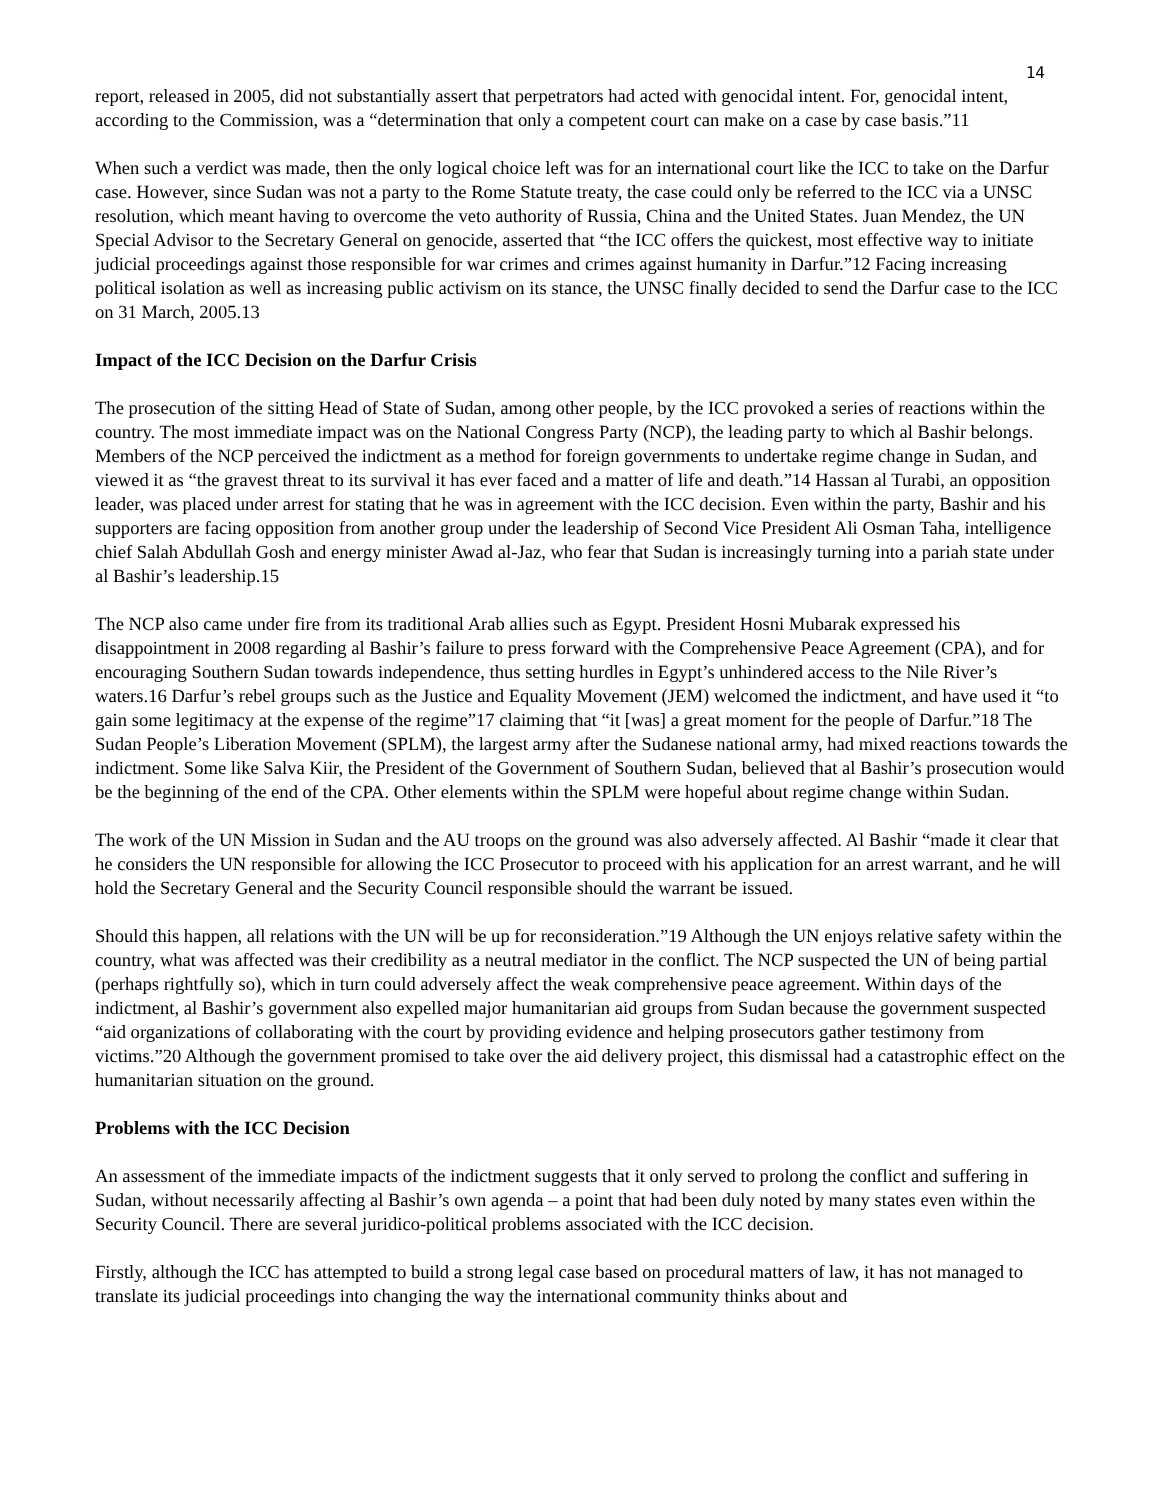14
report, released in 2005, did not substantially assert that perpetrators had acted with genocidal intent. For, genocidal intent, according to the Commission, was a “determination that only a competent court can make on a case by case basis.”11
When such a verdict was made, then the only logical choice left was for an international court like the ICC to take on the Darfur case. However, since Sudan was not a party to the Rome Statute treaty, the case could only be referred to the ICC via a UNSC resolution, which meant having to overcome the veto authority of Russia, China and the United States. Juan Mendez, the UN Special Advisor to the Secretary General on genocide, asserted that “the ICC offers the quickest, most effective way to initiate judicial proceedings against those responsible for war crimes and crimes against humanity in Darfur.”12 Facing increasing political isolation as well as increasing public activism on its stance, the UNSC finally decided to send the Darfur case to the ICC on 31 March, 2005.13
Impact of the ICC Decision on the Darfur Crisis
The prosecution of the sitting Head of State of Sudan, among other people, by the ICC provoked a series of reactions within the country. The most immediate impact was on the National Congress Party (NCP), the leading party to which al Bashir belongs. Members of the NCP perceived the indictment as a method for foreign governments to undertake regime change in Sudan, and viewed it as “the gravest threat to its survival it has ever faced and a matter of life and death.”14 Hassan al Turabi, an opposition leader, was placed under arrest for stating that he was in agreement with the ICC decision. Even within the party, Bashir and his supporters are facing opposition from another group under the leadership of Second Vice President Ali Osman Taha, intelligence chief Salah Abdullah Gosh and energy minister Awad al-Jaz, who fear that Sudan is increasingly turning into a pariah state under al Bashir’s leadership.15
The NCP also came under fire from its traditional Arab allies such as Egypt. President Hosni Mubarak expressed his disappointment in 2008 regarding al Bashir’s failure to press forward with the Comprehensive Peace Agreement (CPA), and for encouraging Southern Sudan towards independence, thus setting hurdles in Egypt’s unhindered access to the Nile River’s waters.16 Darfur’s rebel groups such as the Justice and Equality Movement (JEM) welcomed the indictment, and have used it “to gain some legitimacy at the expense of the regime”17 claiming that “it [was] a great moment for the people of Darfur.”18 The Sudan People’s Liberation Movement (SPLM), the largest army after the Sudanese national army, had mixed reactions towards the indictment. Some like Salva Kiir, the President of the Government of Southern Sudan, believed that al Bashir’s prosecution would be the beginning of the end of the CPA. Other elements within the SPLM were hopeful about regime change within Sudan.
The work of the UN Mission in Sudan and the AU troops on the ground was also adversely affected. Al Bashir “made it clear that he considers the UN responsible for allowing the ICC Prosecutor to proceed with his application for an arrest warrant, and he will hold the Secretary General and the Security Council responsible should the warrant be issued.
Should this happen, all relations with the UN will be up for reconsideration.”19 Although the UN enjoys relative safety within the country, what was affected was their credibility as a neutral mediator in the conflict. The NCP suspected the UN of being partial (perhaps rightfully so), which in turn could adversely affect the weak comprehensive peace agreement. Within days of the indictment, al Bashir’s government also expelled major humanitarian aid groups from Sudan because the government suspected “aid organizations of collaborating with the court by providing evidence and helping prosecutors gather testimony from victims.”20 Although the government promised to take over the aid delivery project, this dismissal had a catastrophic effect on the humanitarian situation on the ground.
Problems with the ICC Decision
An assessment of the immediate impacts of the indictment suggests that it only served to prolong the conflict and suffering in Sudan, without necessarily affecting al Bashir’s own agenda – a point that had been duly noted by many states even within the Security Council. There are several juridico-political problems associated with the ICC decision.
Firstly, although the ICC has attempted to build a strong legal case based on procedural matters of law, it has not managed to translate its judicial proceedings into changing the way the international community thinks about and